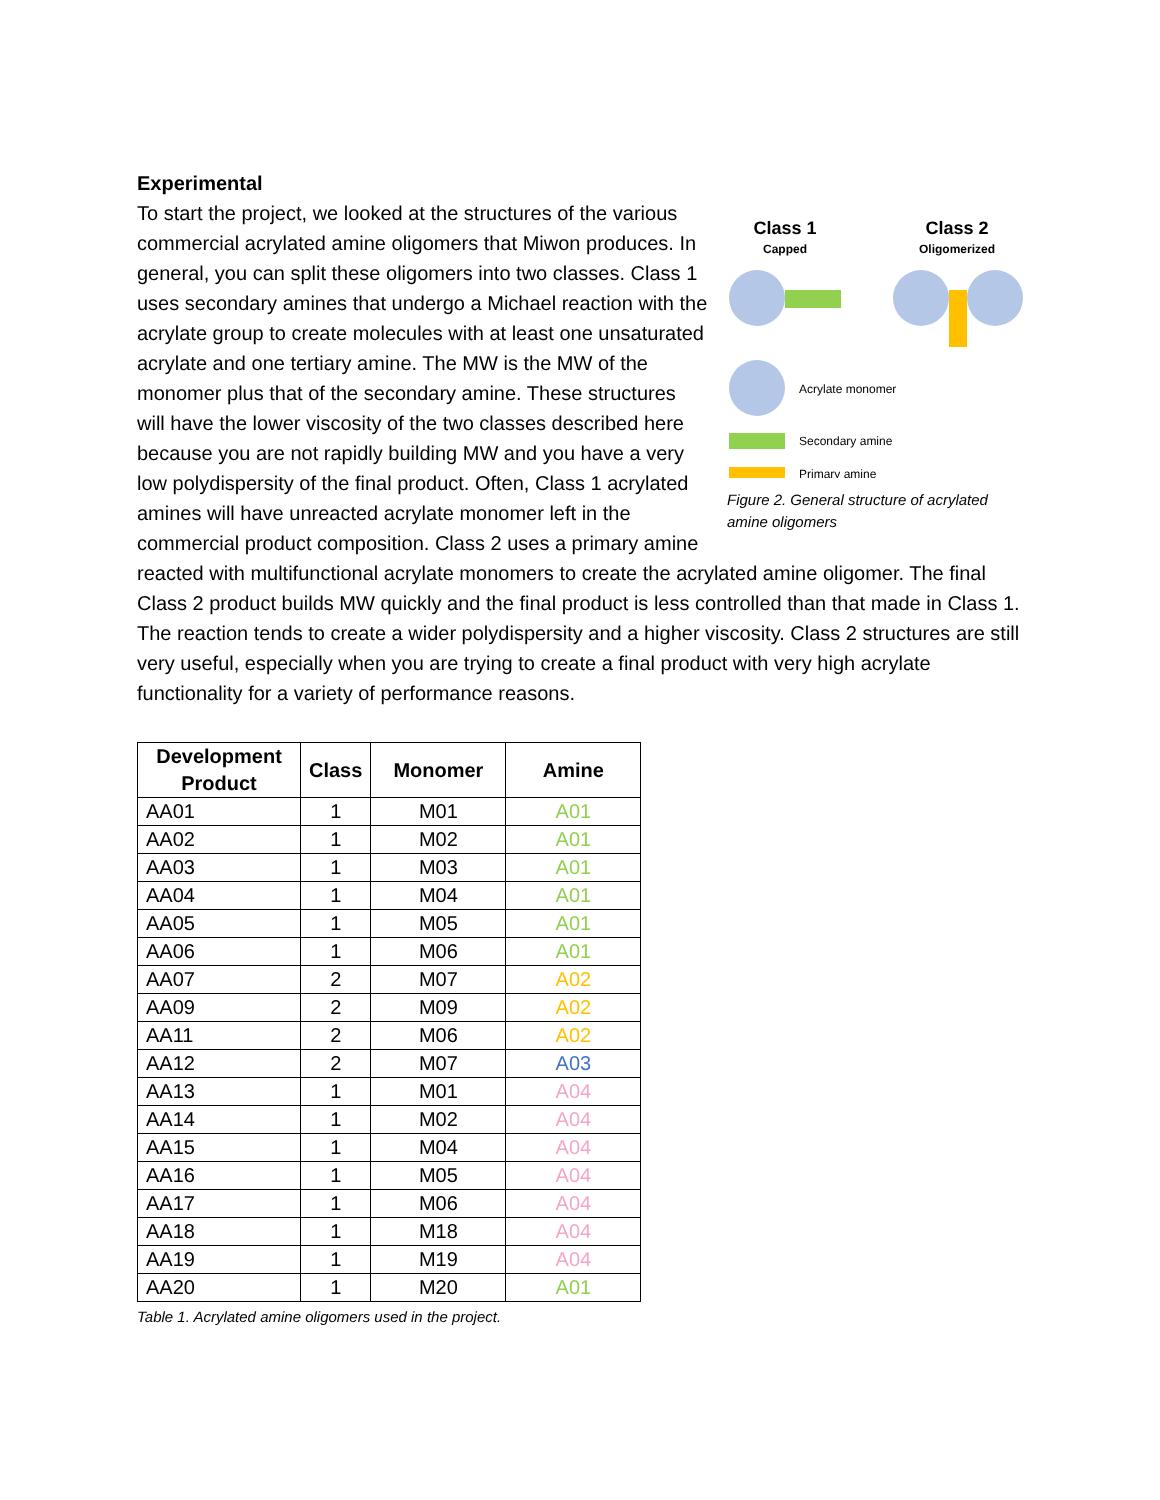Experimental
Class 1
Capped
Class 2
Oligomerized
Acrylate monomer
Secondary amine
Primary amine
Figure 2. General structure of acrylated amine oligomers
To start the project, we looked at the structures of the various commercial acrylated amine oligomers that Miwon produces. In general, you can split these oligomers into two classes. Class 1 uses secondary amines that undergo a Michael reaction with the acrylate group to create molecules with at least one unsaturated acrylate and one tertiary amine. The MW is the MW of the monomer plus that of the secondary amine. These structures will have the lower viscosity of the two classes described here because you are not rapidly building MW and you have a very low polydispersity of the final product. Often, Class 1 acrylated amines will have unreacted acrylate monomer left in the commercial product composition. Class 2 uses a primary amine reacted with multifunctional acrylate monomers to create the acrylated amine oligomer. The final Class 2 product builds MW quickly and the final product is less controlled than that made in Class 1. The reaction tends to create a wider polydispersity and a higher viscosity. Class 2 structures are still very useful, especially when you are trying to create a final product with very high acrylate functionality for a variety of performance reasons.
| Development Product | Class | Monomer | Amine |
| --- | --- | --- | --- |
| AA01 | 1 | M01 | A01 |
| AA02 | 1 | M02 | A01 |
| AA03 | 1 | M03 | A01 |
| AA04 | 1 | M04 | A01 |
| AA05 | 1 | M05 | A01 |
| AA06 | 1 | M06 | A01 |
| AA07 | 2 | M07 | A02 |
| AA09 | 2 | M09 | A02 |
| AA11 | 2 | M06 | A02 |
| AA12 | 2 | M07 | A03 |
| AA13 | 1 | M01 | A04 |
| AA14 | 1 | M02 | A04 |
| AA15 | 1 | M04 | A04 |
| AA16 | 1 | M05 | A04 |
| AA17 | 1 | M06 | A04 |
| AA18 | 1 | M18 | A04 |
| AA19 | 1 | M19 | A04 |
| AA20 | 1 | M20 | A01 |
Table 1. Acrylated amine oligomers used in the project.